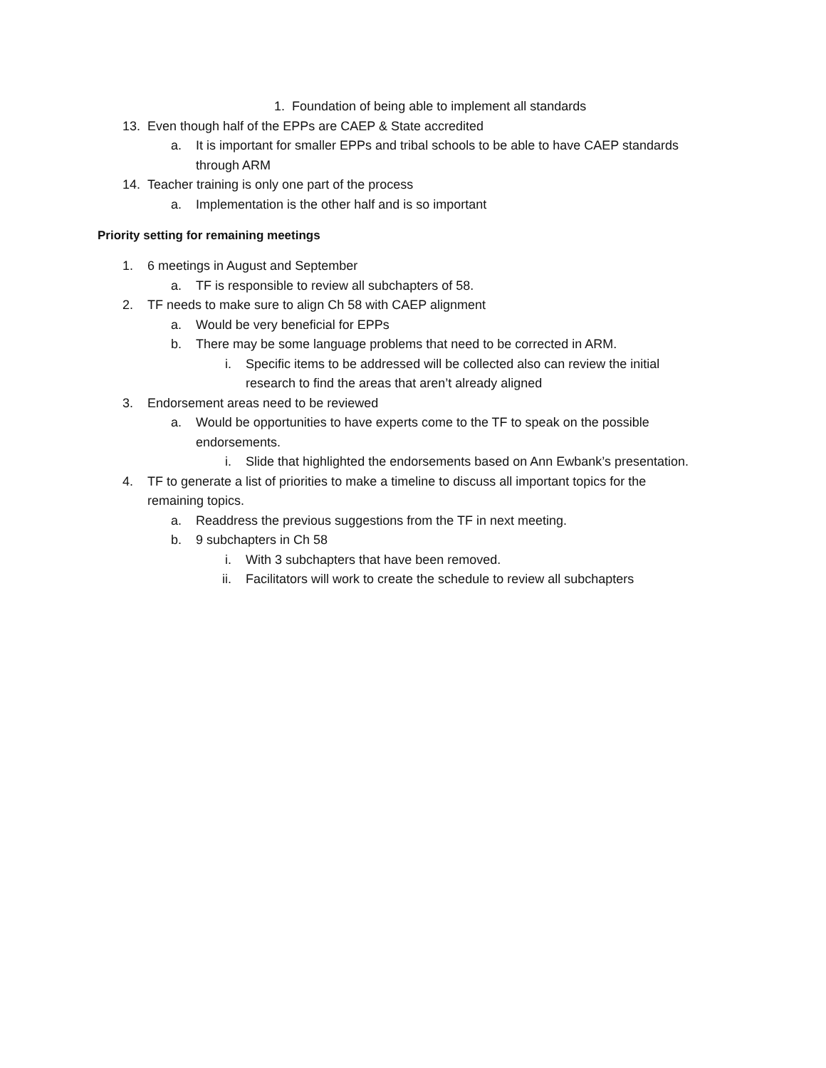1. Foundation of being able to implement all standards
13. Even though half of the EPPs are CAEP & State accredited
a. It is important for smaller EPPs and tribal schools to be able to have CAEP standards through ARM
14. Teacher training is only one part of the process
a. Implementation is the other half and is so important
Priority setting for remaining meetings
1. 6 meetings in August and September
a. TF is responsible to review all subchapters of 58.
2. TF needs to make sure to align Ch 58 with CAEP alignment
a. Would be very beneficial for EPPs
b. There may be some language problems that need to be corrected in ARM.
i. Specific items to be addressed will be collected also can review the initial research to find the areas that aren’t already aligned
3. Endorsement areas need to be reviewed
a. Would be opportunities to have experts come to the TF to speak on the possible endorsements.
i. Slide that highlighted the endorsements based on Ann Ewbank’s presentation.
4. TF to generate a list of priorities to make a timeline to discuss all important topics for the remaining topics.
a. Readdress the previous suggestions from the TF in next meeting.
b. 9 subchapters in Ch 58
i. With 3 subchapters that have been removed.
ii. Facilitators will work to create the schedule to review all subchapters